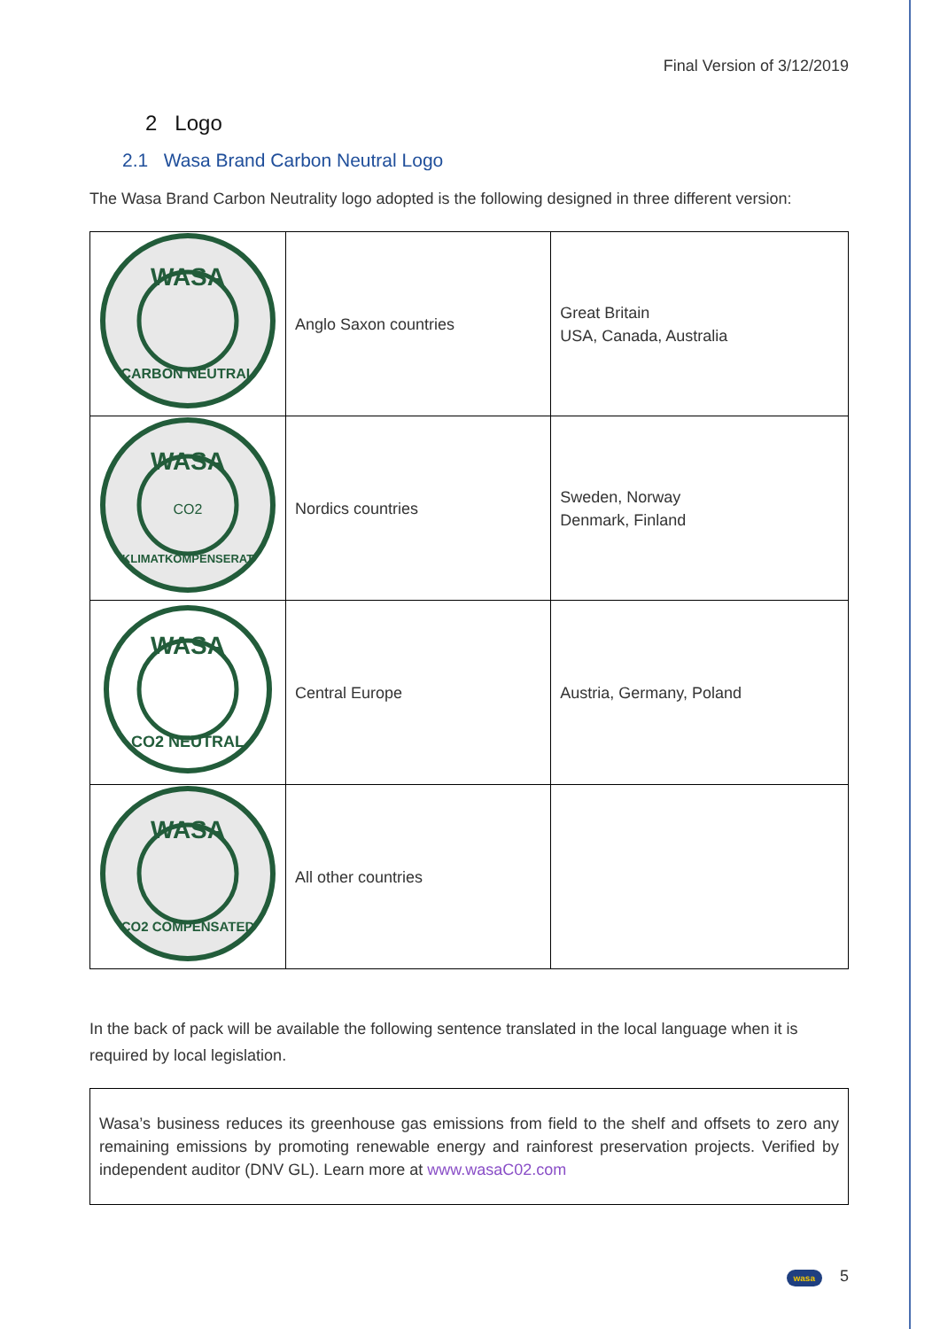Final Version of 3/12/2019
2 Logo
2.1 Wasa Brand Carbon Neutral Logo
The Wasa Brand Carbon Neutrality logo adopted is the following designed in three different version:
| WASA CARBON NEUTRAL | Anglo Saxon countries | Great Britain USA, Canada, Australia |
| WASA CO2 KLIMATKOMPENSERAT | Nordics countries | Sweden, Norway Denmark, Finland |
| WASA CO2 NEUTRAL | Central Europe | Austria, Germany, Poland |
| WASA CO2 COMPENSATED | All other countries | |
In the back of pack will be available the following sentence translated in the local language when it is required by local legislation.
Wasa’s business reduces its greenhouse gas emissions from field to the shelf and offsets to zero any remaining emissions by promoting renewable energy and rainforest preservation projects. Verified by independent auditor (DNV GL). Learn more at www.wasaC02.com
wasa 5